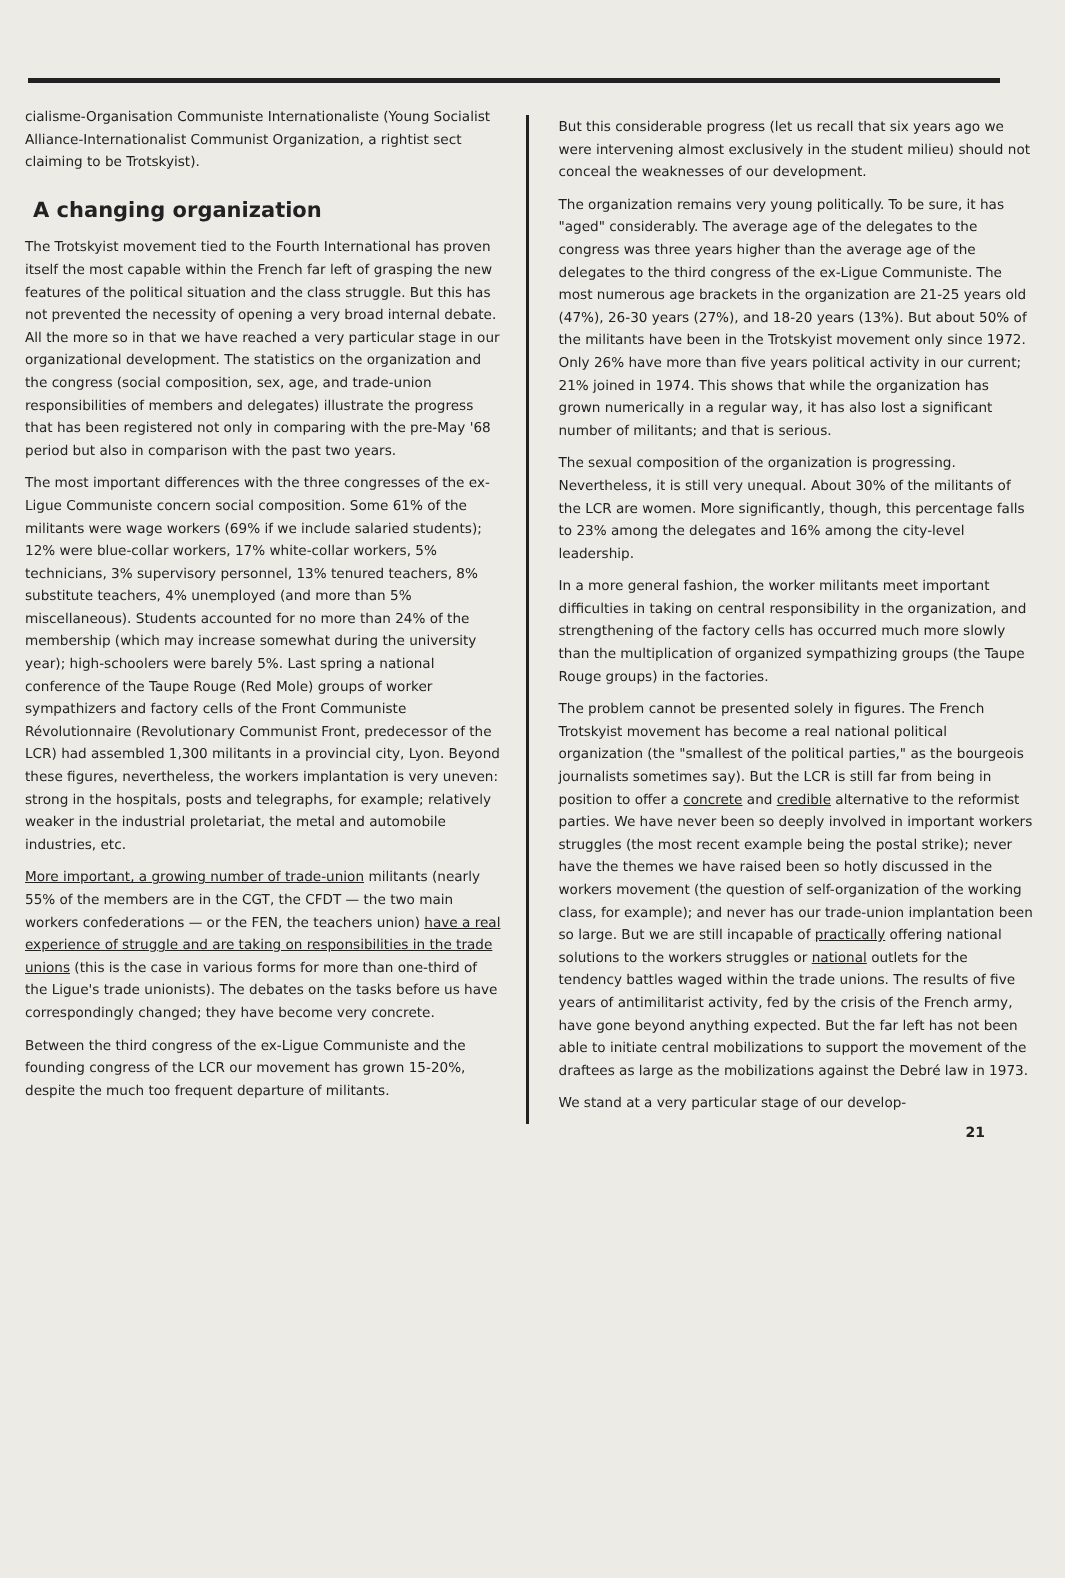cialisme-Organisation Communiste Internationaliste (Young Socialist Alliance-Internationalist Communist Organization, a rightist sect claiming to be Trotskyist).
A changing organization
The Trotskyist movement tied to the Fourth International has proven itself the most capable within the French far left of grasping the new features of the political situation and the class struggle. But this has not prevented the necessity of opening a very broad internal debate. All the more so in that we have reached a very particular stage in our organizational development. The statistics on the organization and the congress (social composition, sex, age, and trade-union responsibilities of members and delegates) illustrate the progress that has been registered not only in comparing with the pre-May '68 period but also in comparison with the past two years.
The most important differences with the three congresses of the ex-Ligue Communiste concern social composition. Some 61% of the militants were wage workers (69% if we include salaried students); 12% were blue-collar workers, 17% white-collar workers, 5% technicians, 3% supervisory personnel, 13% tenured teachers, 8% substitute teachers, 4% unemployed (and more than 5% miscellaneous). Students accounted for no more than 24% of the membership (which may increase somewhat during the university year); high-schoolers were barely 5%. Last spring a national conference of the Taupe Rouge (Red Mole) groups of worker sympathizers and factory cells of the Front Communiste Révolutionnaire (Revolutionary Communist Front, predecessor of the LCR) had assembled 1,300 militants in a provincial city, Lyon. Beyond these figures, nevertheless, the workers implantation is very uneven: strong in the hospitals, posts and telegraphs, for example; relatively weaker in the industrial proletariat, the metal and automobile industries, etc.
More important, a growing number of trade-union militants (nearly 55% of the members are in the CGT, the CFDT — the two main workers confederations — or the FEN, the teachers union) have a real experience of struggle and are taking on responsibilities in the trade unions (this is the case in various forms for more than one-third of the Ligue's trade unionists). The debates on the tasks before us have correspondingly changed; they have become very concrete.
Between the third congress of the ex-Ligue Communiste and the founding congress of the LCR our movement has grown 15-20%, despite the much too frequent departure of militants.
But this considerable progress (let us recall that six years ago we were intervening almost exclusively in the student milieu) should not conceal the weaknesses of our development.
The organization remains very young politically. To be sure, it has "aged" considerably. The average age of the delegates to the congress was three years higher than the average age of the delegates to the third congress of the ex-Ligue Communiste. The most numerous age brackets in the organization are 21-25 years old (47%), 26-30 years (27%), and 18-20 years (13%). But about 50% of the militants have been in the Trotskyist movement only since 1972. Only 26% have more than five years political activity in our current; 21% joined in 1974. This shows that while the organization has grown numerically in a regular way, it has also lost a significant number of militants; and that is serious.
The sexual composition of the organization is progressing. Nevertheless, it is still very unequal. About 30% of the militants of the LCR are women. More significantly, though, this percentage falls to 23% among the delegates and 16% among the city-level leadership.
In a more general fashion, the worker militants meet important difficulties in taking on central responsibility in the organization, and strengthening of the factory cells has occurred much more slowly than the multiplication of organized sympathizing groups (the Taupe Rouge groups) in the factories.
The problem cannot be presented solely in figures. The French Trotskyist movement has become a real national political organization (the "smallest of the political parties," as the bourgeois journalists sometimes say). But the LCR is still far from being in position to offer a concrete and credible alternative to the reformist parties. We have never been so deeply involved in important workers struggles (the most recent example being the postal strike); never have the themes we have raised been so hotly discussed in the workers movement (the question of self-organization of the working class, for example); and never has our trade-union implantation been so large. But we are still incapable of practically offering national solutions to the workers struggles or national outlets for the tendency battles waged within the trade unions. The results of five years of antimilitarist activity, fed by the crisis of the French army, have gone beyond anything expected. But the far left has not been able to initiate central mobilizations to support the movement of the draftees as large as the mobilizations against the Debré law in 1973.
We stand at a very particular stage of our develop-
21